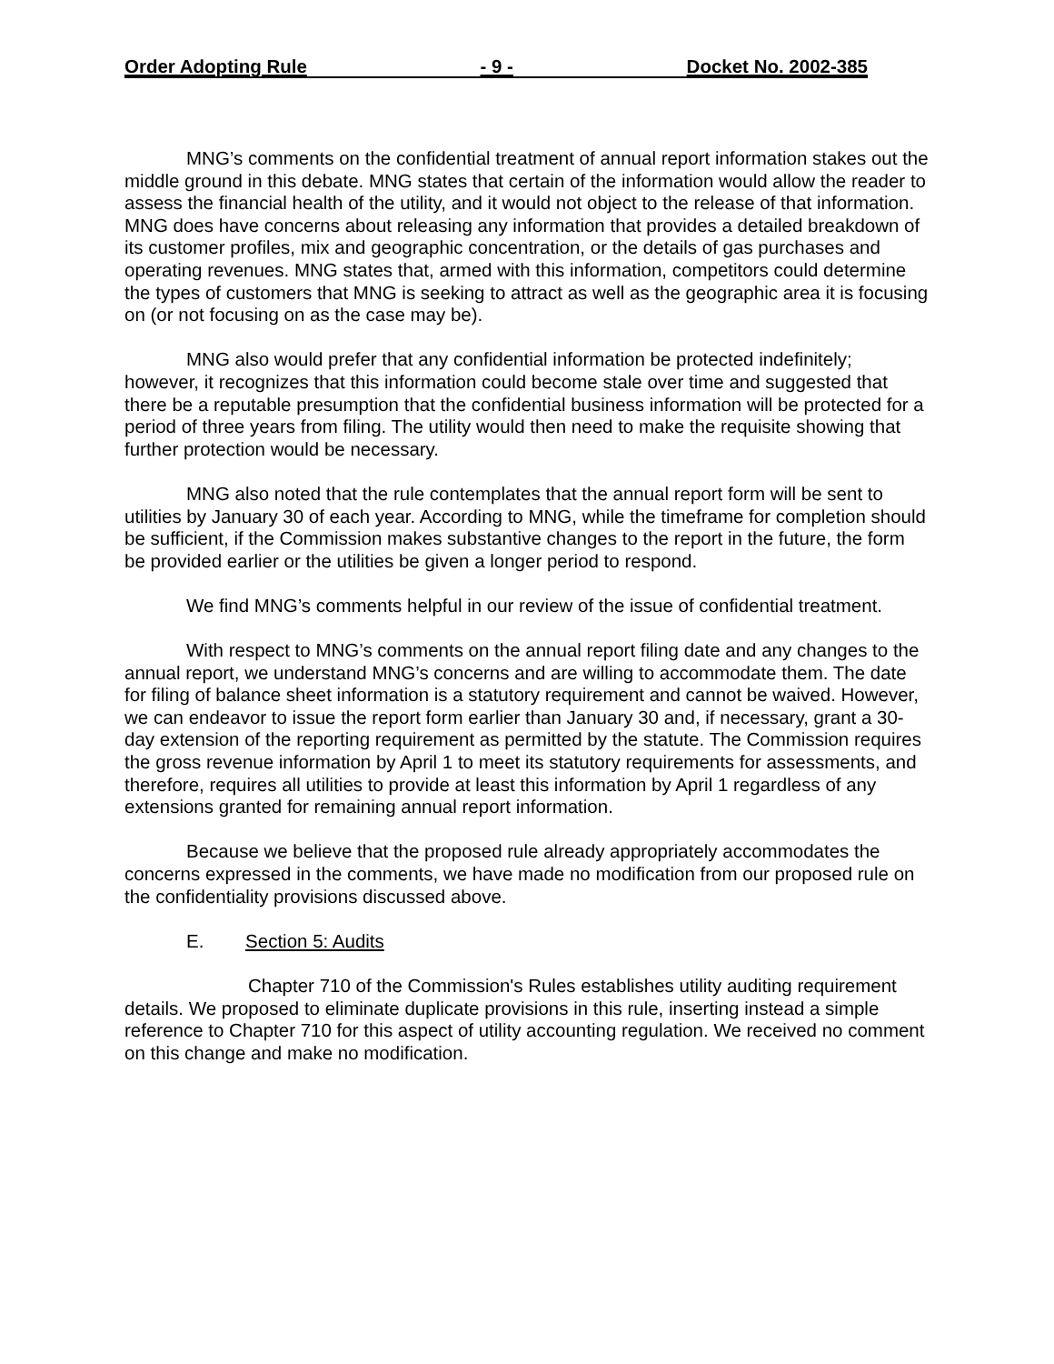Order Adopting Rule - 9 - Docket No. 2002-385
MNG’s comments on the confidential treatment of annual report information stakes out the middle ground in this debate. MNG states that certain of the information would allow the reader to assess the financial health of the utility, and it would not object to the release of that information. MNG does have concerns about releasing any information that provides a detailed breakdown of its customer profiles, mix and geographic concentration, or the details of gas purchases and operating revenues. MNG states that, armed with this information, competitors could determine the types of customers that MNG is seeking to attract as well as the geographic area it is focusing on (or not focusing on as the case may be).
MNG also would prefer that any confidential information be protected indefinitely; however, it recognizes that this information could become stale over time and suggested that there be a reputable presumption that the confidential business information will be protected for a period of three years from filing. The utility would then need to make the requisite showing that further protection would be necessary.
MNG also noted that the rule contemplates that the annual report form will be sent to utilities by January 30 of each year. According to MNG, while the timeframe for completion should be sufficient, if the Commission makes substantive changes to the report in the future, the form be provided earlier or the utilities be given a longer period to respond.
We find MNG’s comments helpful in our review of the issue of confidential treatment.
With respect to MNG’s comments on the annual report filing date and any changes to the annual report, we understand MNG’s concerns and are willing to accommodate them. The date for filing of balance sheet information is a statutory requirement and cannot be waived. However, we can endeavor to issue the report form earlier than January 30 and, if necessary, grant a 30-day extension of the reporting requirement as permitted by the statute. The Commission requires the gross revenue information by April 1 to meet its statutory requirements for assessments, and therefore, requires all utilities to provide at least this information by April 1 regardless of any extensions granted for remaining annual report information.
Because we believe that the proposed rule already appropriately accommodates the concerns expressed in the comments, we have made no modification from our proposed rule on the confidentiality provisions discussed above.
E. Section 5: Audits
Chapter 710 of the Commission's Rules establishes utility auditing requirement details. We proposed to eliminate duplicate provisions in this rule, inserting instead a simple reference to Chapter 710 for this aspect of utility accounting regulation. We received no comment on this change and make no modification.